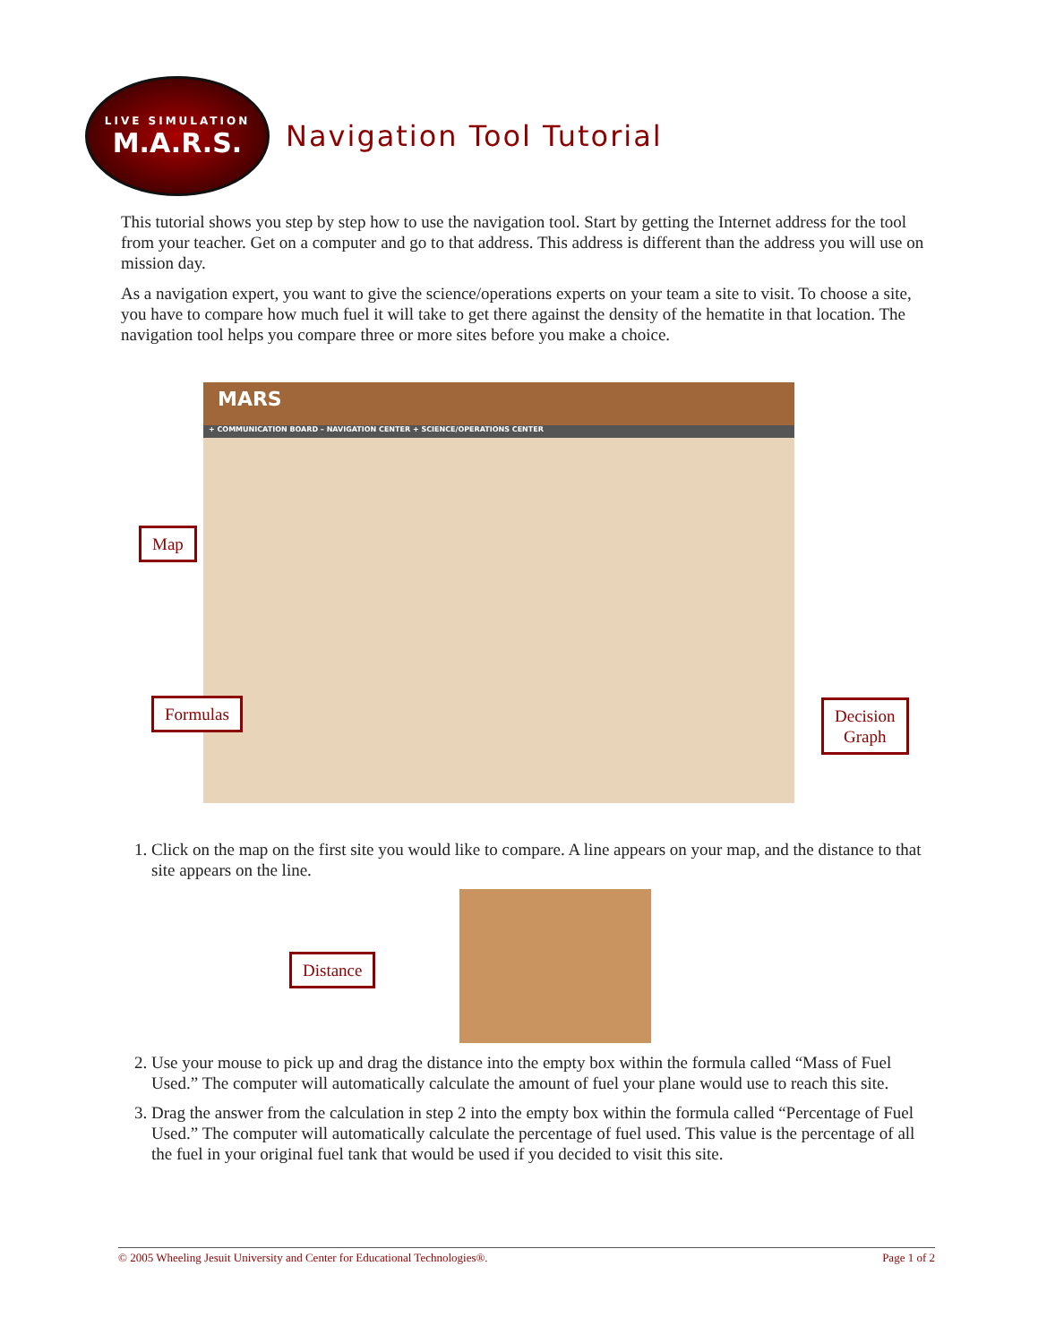LIVE SIMULATION
M.A.R.S.
Navigation Tool Tutorial
This tutorial shows you step by step how to use the navigation tool. Start by getting the Internet address for the tool from your teacher. Get on a computer and go to that address. This address is different than the address you will use on mission day.
As a navigation expert, you want to give the science/operations experts on your team a site to visit. To choose a site, you have to compare how much fuel it will take to get there against the density of the hematite in that location. The navigation tool helps you compare three or more sites before you make a choice.
MARS
+ COMMUNICATION BOARD – NAVIGATION CENTER + SCIENCE/OPERATIONS CENTER
Map
Formulas
Decision
Graph
1. Click on the map on the first site you would like to compare. A line appears on your map, and the distance to that site appears on the line.
Distance
2. Use your mouse to pick up and drag the distance into the empty box within the formula called “Mass of Fuel Used.” The computer will automatically calculate the amount of fuel your plane would use to reach this site.
3. Drag the answer from the calculation in step 2 into the empty box within the formula called “Percentage of Fuel Used.” The computer will automatically calculate the percentage of fuel used. This value is the percentage of all the fuel in your original fuel tank that would be used if you decided to visit this site.
© 2005 Wheeling Jesuit University and Center for Educational Technologies®. Page 1 of 2